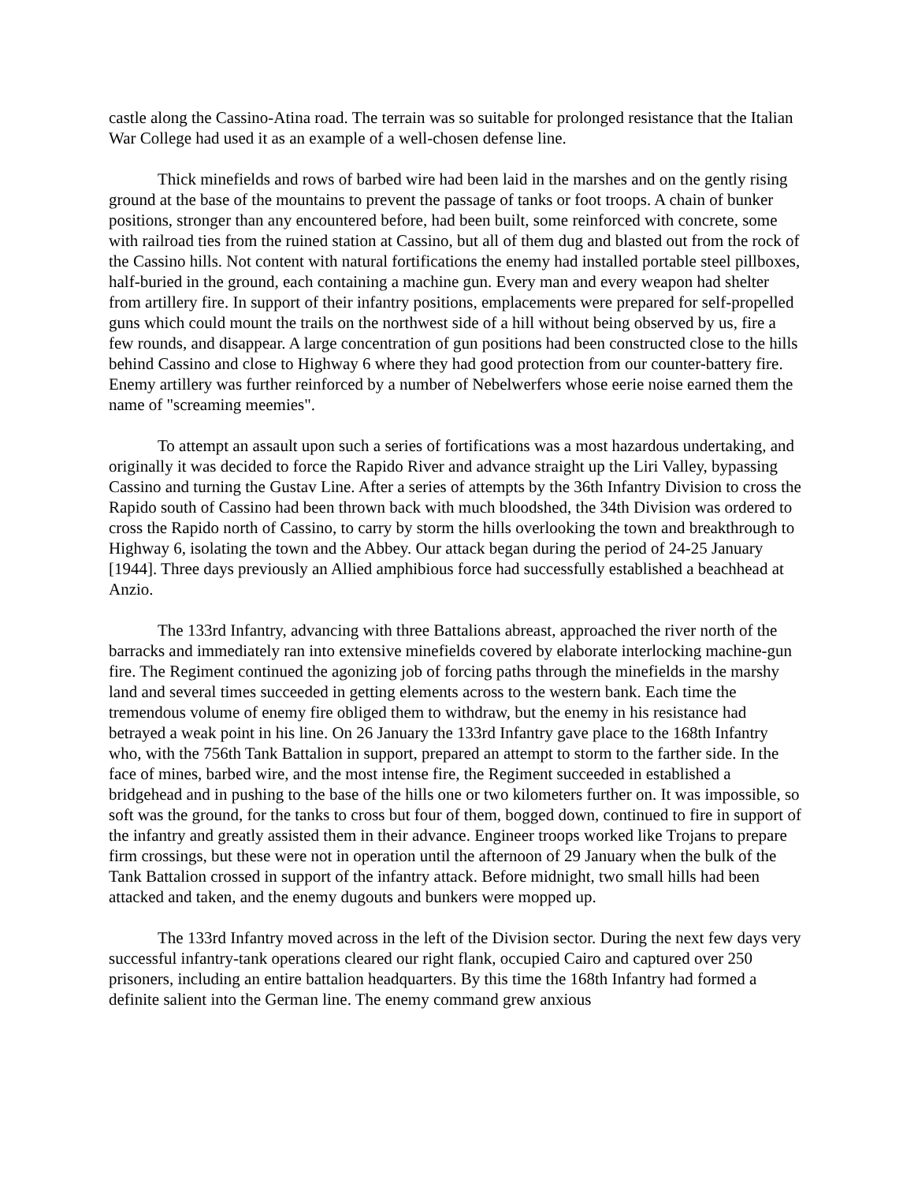castle along the Cassino-Atina road. The terrain was so suitable for prolonged resistance that the Italian War College had used it as an example of a well-chosen defense line.
Thick minefields and rows of barbed wire had been laid in the marshes and on the gently rising ground at the base of the mountains to prevent the passage of tanks or foot troops. A chain of bunker positions, stronger than any encountered before, had been built, some reinforced with concrete, some with railroad ties from the ruined station at Cassino, but all of them dug and blasted out from the rock of the Cassino hills. Not content with natural fortifications the enemy had installed portable steel pillboxes, half-buried in the ground, each containing a machine gun. Every man and every weapon had shelter from artillery fire. In support of their infantry positions, emplacements were prepared for self-propelled guns which could mount the trails on the northwest side of a hill without being observed by us, fire a few rounds, and disappear. A large concentration of gun positions had been constructed close to the hills behind Cassino and close to Highway 6 where they had good protection from our counter-battery fire. Enemy artillery was further reinforced by a number of Nebelwerfers whose eerie noise earned them the name of "screaming meemies".
To attempt an assault upon such a series of fortifications was a most hazardous undertaking, and originally it was decided to force the Rapido River and advance straight up the Liri Valley, bypassing Cassino and turning the Gustav Line. After a series of attempts by the 36th Infantry Division to cross the Rapido south of Cassino had been thrown back with much bloodshed, the 34th Division was ordered to cross the Rapido north of Cassino, to carry by storm the hills overlooking the town and breakthrough to Highway 6, isolating the town and the Abbey. Our attack began during the period of 24-25 January [1944]. Three days previously an Allied amphibious force had successfully established a beachhead at Anzio.
The 133rd Infantry, advancing with three Battalions abreast, approached the river north of the barracks and immediately ran into extensive minefields covered by elaborate interlocking machine-gun fire. The Regiment continued the agonizing job of forcing paths through the minefields in the marshy land and several times succeeded in getting elements across to the western bank. Each time the tremendous volume of enemy fire obliged them to withdraw, but the enemy in his resistance had betrayed a weak point in his line. On 26 January the 133rd Infantry gave place to the 168th Infantry who, with the 756th Tank Battalion in support, prepared an attempt to storm to the farther side. In the face of mines, barbed wire, and the most intense fire, the Regiment succeeded in established a bridgehead and in pushing to the base of the hills one or two kilometers further on. It was impossible, so soft was the ground, for the tanks to cross but four of them, bogged down, continued to fire in support of the infantry and greatly assisted them in their advance. Engineer troops worked like Trojans to prepare firm crossings, but these were not in operation until the afternoon of 29 January when the bulk of the Tank Battalion crossed in support of the infantry attack. Before midnight, two small hills had been attacked and taken, and the enemy dugouts and bunkers were mopped up.
The 133rd Infantry moved across in the left of the Division sector. During the next few days very successful infantry-tank operations cleared our right flank, occupied Cairo and captured over 250 prisoners, including an entire battalion headquarters. By this time the 168th Infantry had formed a definite salient into the German line. The enemy command grew anxious